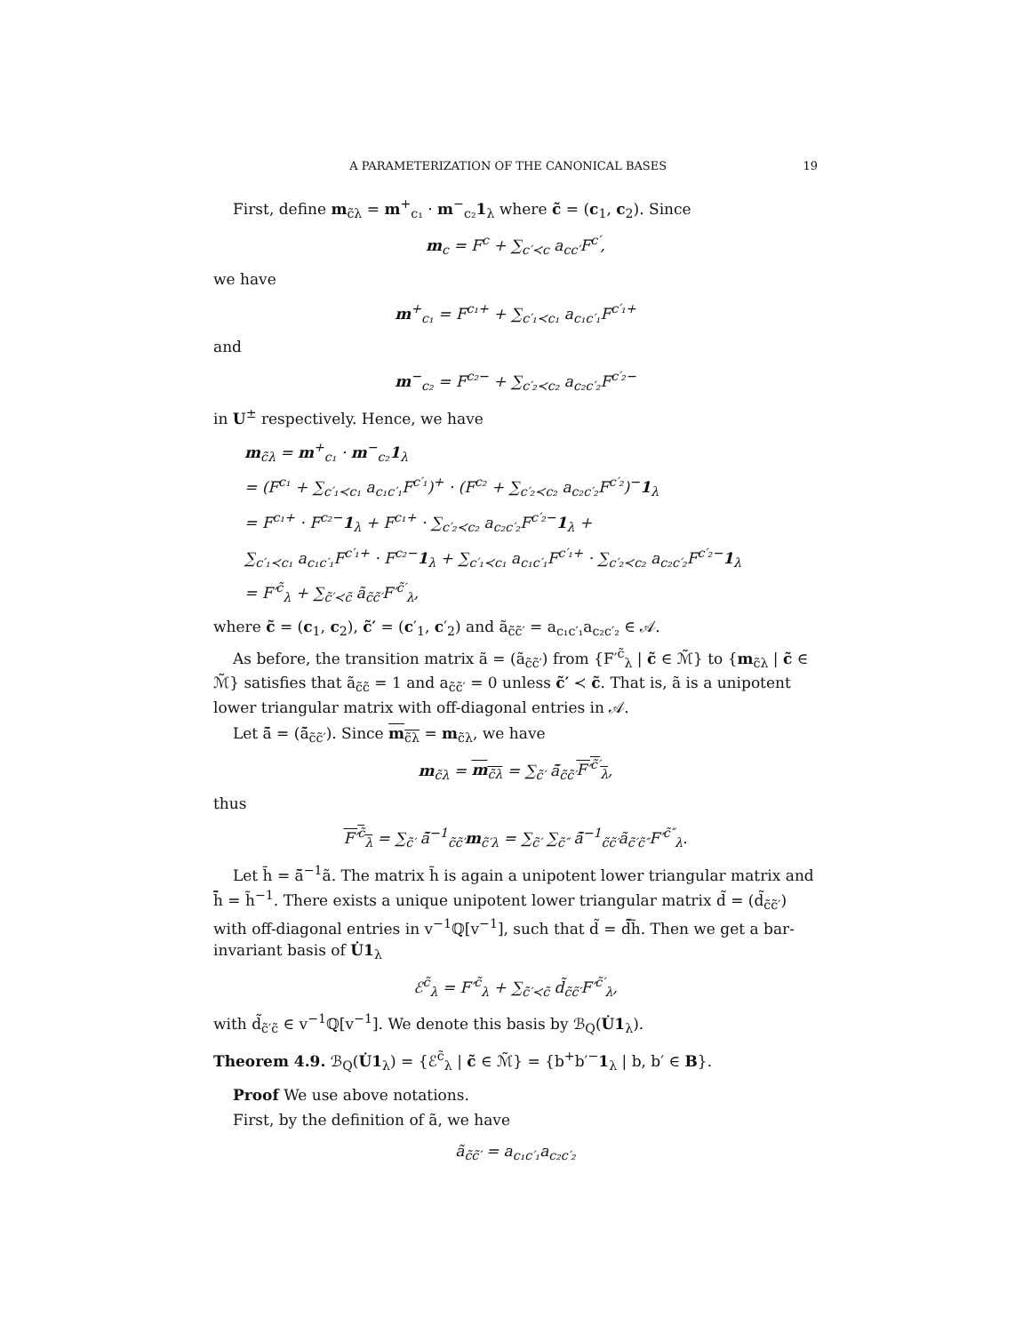A PARAMETERIZATION OF THE CANONICAL BASES 19
First, define m<sub>c̃λ</sub> = m<sup>+</sup><sub>c₁</sub> · m<sup>−</sup><sub>c₂</sub>1<sub>λ</sub> where c̃ = (c<sub>1</sub>, c<sub>2</sub>). Since
m<sub>c</sub> = F<sup>c</sup> + ∑<sub>c′≺c</sub> a<sub>cc′</sub>F<sup>c′</sup>,
we have
m<sup>+</sup><sub>c₁</sub> = F<sup>c₁+</sup> + ∑<sub>c′₁≺c₁</sub> a<sub>c₁c′₁</sub>F<sup>c′₁+</sup>
and
m<sup>−</sup><sub>c₂</sub> = F<sup>c₂−</sup> + ∑<sub>c′₂≺c₂</sub> a<sub>c₂c′₂</sub>F<sup>c′₂−</sup>
in U<sup>±</sup> respectively. Hence, we have
m<sub>c̃λ</sub> = m<sup>+</sup><sub>c₁</sub> · m<sup>−</sup><sub>c₂</sub>1<sub>λ</sub>
= (F<sup>c₁</sup> + ∑<sub>c′₁≺c₁</sub> a<sub>c₁c′₁</sub>F<sup>c′₁</sup>)<sup>+</sup> · (F<sup>c₂</sup> + ∑<sub>c′₂≺c₂</sub> a<sub>c₂c′₂</sub>F<sup>c′₂</sup>)<sup>−</sup>1<sub>λ</sub>
= F<sup>c₁+</sup> · F<sup>c₂−</sup>1<sub>λ</sub> + F<sup>c₁+</sup> · ∑<sub>c′₂≺c₂</sub> a<sub>c₂c′₂</sub>F<sup>c′₂−</sup>1<sub>λ</sub> +
∑<sub>c′₁≺c₁</sub> a<sub>c₁c′₁</sub>F<sup>c′₁+</sup> · F<sup>c₂−</sup>1<sub>λ</sub> + ∑<sub>c′₁≺c₁</sub> a<sub>c₁c′₁</sub>F<sup>c′₁+</sup> · ∑<sub>c′₂≺c₂</sub> a<sub>c₂c′₂</sub>F<sup>c′₂−</sup>1<sub>λ</sub>
= F′<sup>c̃</sup><sub>λ</sub> + ∑<sub>c̃′≺c̃</sub> ã<sub>c̃c̃′</sub>F′<sup>c̃′</sup><sub>λ</sub>,
where c̃ = (c<sub>1</sub>, c<sub>2</sub>), c̃′ = (c′<sub>1</sub>, c′<sub>2</sub>) and ã<sub>c̃c̃′</sub> = a<sub>c₁c′₁</sub>a<sub>c₂c′₂</sub> ∈ 𝒜.
As before, the transition matrix ã = (ã<sub>c̃c̃′</sub>) from {F′<sup>c̃</sup><sub>λ</sub> | c̃ ∈ ℳ̃} to {m<sub>c̃λ</sub> | c̃ ∈ ℳ̃} satisfies that ã<sub>c̃c̃</sub> = 1 and a<sub>c̃c̃′</sub> = 0 unless c̃′ ≺ c̃. That is, ã is a unipotent lower triangular matrix with off-diagonal entries in 𝒜.
Let ã̄ = (ã̄<sub>c̃c̃′</sub>). Since m<sub>c̃λ</sub> = m<sub>c̃λ</sub>, we have
m<sub>c̃λ</sub> = m<sub>c̃λ</sub> = ∑<sub>c̃′</sub> ã̄<sub>c̃c̃′</sub>F′<sup>c̃′</sup><sub>λ</sub>,
thus
F′<sup>c̃</sup><sub>λ</sub> = ∑<sub>c̃′</sub> ã̄<sup>−1</sup><sub>c̃c̃′</sub>m<sub>c̃′λ</sub> = ∑<sub>c̃′</sub> ∑<sub>c̃″</sub> ã̄<sup>−1</sup><sub>c̃c̃′</sub>ã<sub>c̃′c̃″</sub>F′<sup>c̃″</sup><sub>λ</sub>.
Let h̃ = ã̄<sup>−1</sup>ã. The matrix h̃ is again a unipotent lower triangular matrix and h̃̄ = h̃<sup>−1</sup>. There exists a unique unipotent lower triangular matrix d̃ = (d̃<sub>c̃c̃′</sub>) with off-diagonal entries in v<sup>−1</sup>ℚ[v<sup>−1</sup>], such that d̃ = d̃̄h̃. Then we get a bar-invariant basis of U̇1<sub>λ</sub>
ℰ<sup>c̃</sup><sub>λ</sub> = F′<sup>c̃</sup><sub>λ</sub> + ∑<sub>c̃′≺c̃</sub> d̃<sub>c̃c̃′</sub>F′<sup>c̃′</sup><sub>λ</sub>,
with d̃<sub>c̃′c̃</sub> ∈ v<sup>−1</sup>ℚ[v<sup>−1</sup>]. We denote this basis by ℬ<sub>Q</sub>(U̇1<sub>λ</sub>).
Theorem 4.9. ℬ<sub>Q</sub>(U̇1<sub>λ</sub>) = {ℰ<sup>c̃</sup><sub>λ</sub> | c̃ ∈ ℳ̃} = {b<sup>+</sup>b′<sup>−</sup>1<sub>λ</sub> | b, b′ ∈ B}.
Proof We use above notations.
First, by the definition of ã, we have
ã<sub>c̃c̃′</sub> = a<sub>c₁c′₁</sub>a<sub>c₂c′₂</sub>